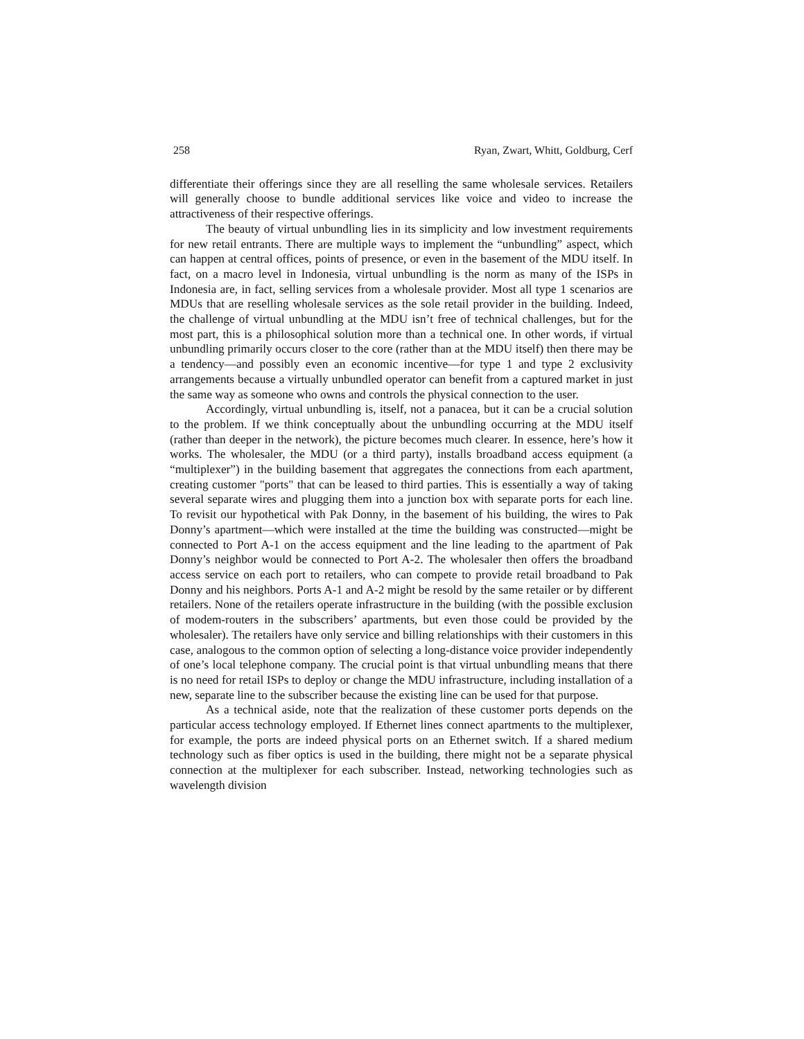258 Ryan, Zwart, Whitt, Goldburg, Cerf
differentiate their offerings since they are all reselling the same wholesale services. Retailers will generally choose to bundle additional services like voice and video to increase the attractiveness of their respective offerings.
The beauty of virtual unbundling lies in its simplicity and low investment requirements for new retail entrants. There are multiple ways to implement the “unbundling” aspect, which can happen at central offices, points of presence, or even in the basement of the MDU itself. In fact, on a macro level in Indonesia, virtual unbundling is the norm as many of the ISPs in Indonesia are, in fact, selling services from a wholesale provider. Most all type 1 scenarios are MDUs that are reselling wholesale services as the sole retail provider in the building. Indeed, the challenge of virtual unbundling at the MDU isn’t free of technical challenges, but for the most part, this is a philosophical solution more than a technical one. In other words, if virtual unbundling primarily occurs closer to the core (rather than at the MDU itself) then there may be a tendency—and possibly even an economic incentive—for type 1 and type 2 exclusivity arrangements because a virtually unbundled operator can benefit from a captured market in just the same way as someone who owns and controls the physical connection to the user.
Accordingly, virtual unbundling is, itself, not a panacea, but it can be a crucial solution to the problem. If we think conceptually about the unbundling occurring at the MDU itself (rather than deeper in the network), the picture becomes much clearer. In essence, here’s how it works. The wholesaler, the MDU (or a third party), installs broadband access equipment (a “multiplexer”) in the building basement that aggregates the connections from each apartment, creating customer "ports" that can be leased to third parties. This is essentially a way of taking several separate wires and plugging them into a junction box with separate ports for each line. To revisit our hypothetical with Pak Donny, in the basement of his building, the wires to Pak Donny’s apartment—which were installed at the time the building was constructed—might be connected to Port A-1 on the access equipment and the line leading to the apartment of Pak Donny’s neighbor would be connected to Port A-2. The wholesaler then offers the broadband access service on each port to retailers, who can compete to provide retail broadband to Pak Donny and his neighbors. Ports A-1 and A-2 might be resold by the same retailer or by different retailers. None of the retailers operate infrastructure in the building (with the possible exclusion of modem-routers in the subscribers’ apartments, but even those could be provided by the wholesaler). The retailers have only service and billing relationships with their customers in this case, analogous to the common option of selecting a long-distance voice provider independently of one’s local telephone company. The crucial point is that virtual unbundling means that there is no need for retail ISPs to deploy or change the MDU infrastructure, including installation of a new, separate line to the subscriber because the existing line can be used for that purpose.
As a technical aside, note that the realization of these customer ports depends on the particular access technology employed. If Ethernet lines connect apartments to the multiplexer, for example, the ports are indeed physical ports on an Ethernet switch. If a shared medium technology such as fiber optics is used in the building, there might not be a separate physical connection at the multiplexer for each subscriber. Instead, networking technologies such as wavelength division